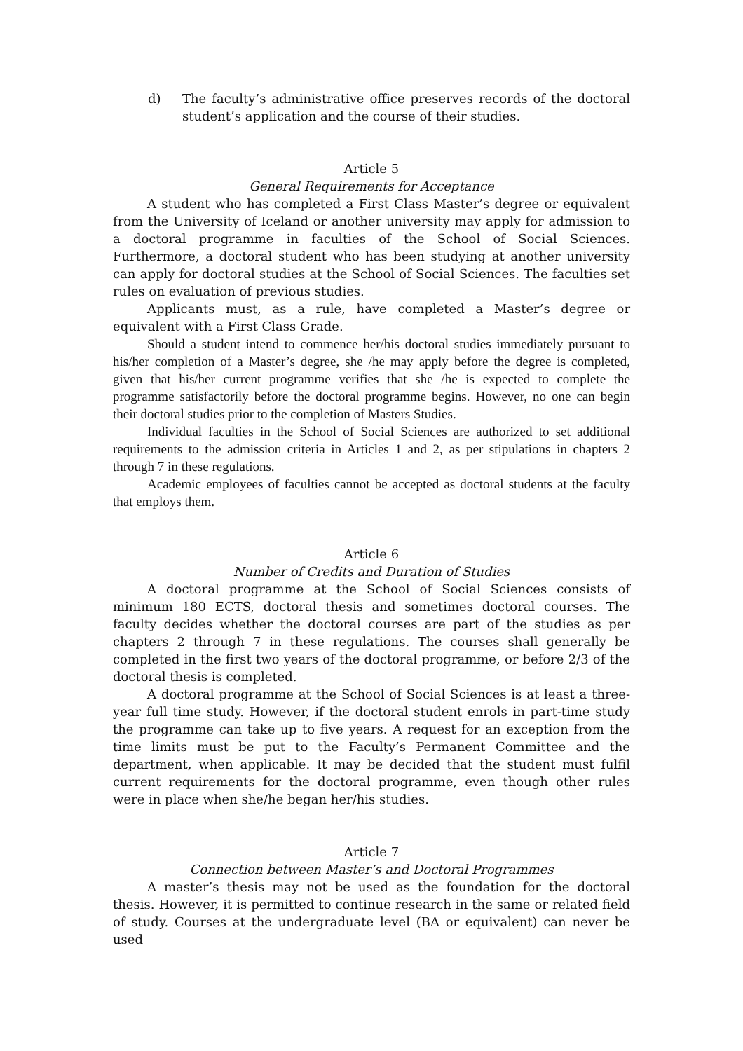d) The faculty’s administrative office preserves records of the doctoral student’s application and the course of their studies.
Article 5
General Requirements for Acceptance
A student who has completed a First Class Master’s degree or equivalent from the University of Iceland or another university may apply for admission to a doctoral programme in faculties of the School of Social Sciences. Furthermore, a doctoral student who has been studying at another university can apply for doctoral studies at the School of Social Sciences. The faculties set rules on evaluation of previous studies.
Applicants must, as a rule, have completed a Master’s degree or equivalent with a First Class Grade.
Should a student intend to commence her/his doctoral studies immediately pursuant to his/her completion of a Master’s degree, she /he may apply before the degree is completed, given that his/her current programme verifies that she /he is expected to complete the programme satisfactorily before the doctoral programme begins. However, no one can begin their doctoral studies prior to the completion of Masters Studies.
Individual faculties in the School of Social Sciences are authorized to set additional requirements to the admission criteria in Articles 1 and 2, as per stipulations in chapters 2 through 7 in these regulations.
Academic employees of faculties cannot be accepted as doctoral students at the faculty that employs them.
Article 6
Number of Credits and Duration of Studies
A doctoral programme at the School of Social Sciences consists of minimum 180 ECTS, doctoral thesis and sometimes doctoral courses. The faculty decides whether the doctoral courses are part of the studies as per chapters 2 through 7 in these regulations. The courses shall generally be completed in the first two years of the doctoral programme, or before 2/3 of the doctoral thesis is completed.
A doctoral programme at the School of Social Sciences is at least a three-year full time study. However, if the doctoral student enrols in part-time study the programme can take up to five years. A request for an exception from the time limits must be put to the Faculty’s Permanent Committee and the department, when applicable. It may be decided that the student must fulfil current requirements for the doctoral programme, even though other rules were in place when she/he began her/his studies.
Article 7
Connection between Master’s and Doctoral Programmes
A master’s thesis may not be used as the foundation for the doctoral thesis. However, it is permitted to continue research in the same or related field of study. Courses at the undergraduate level (BA or equivalent) can never be used